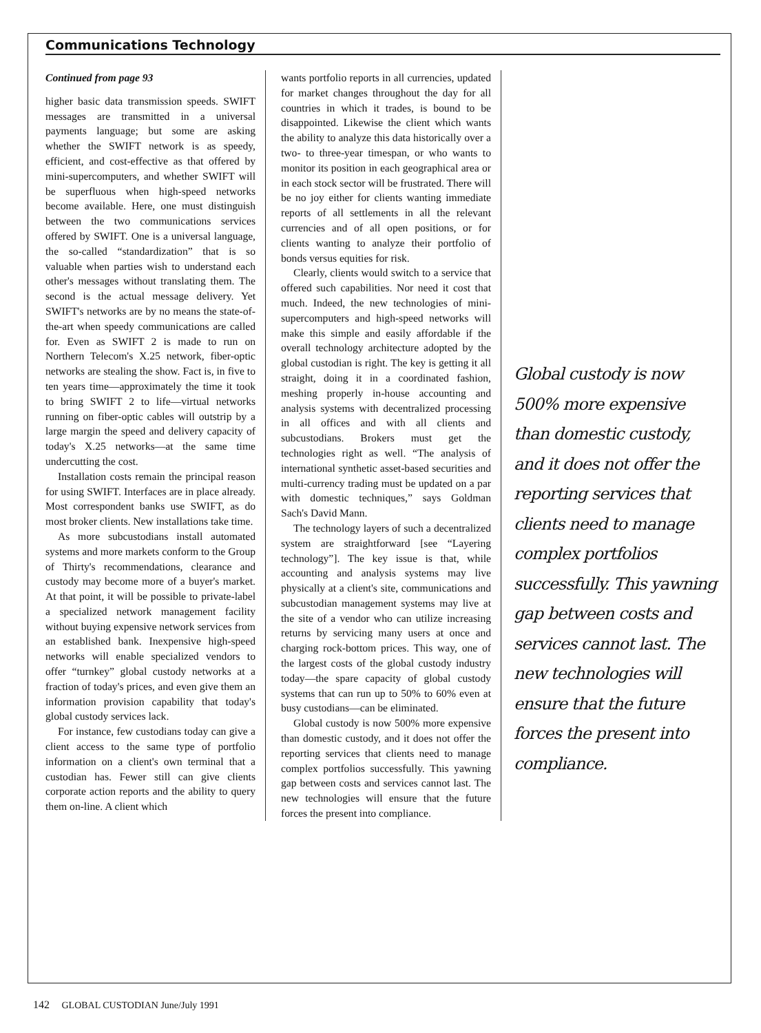Communications Technology
Continued from page 93
higher basic data transmission speeds. SWIFT messages are transmitted in a universal payments language; but some are asking whether the SWIFT network is as speedy, efficient, and cost-effective as that offered by mini-supercomputers, and whether SWIFT will be superfluous when high-speed networks become available. Here, one must distinguish between the two communications services offered by SWIFT. One is a universal language, the so-called “standardization” that is so valuable when parties wish to understand each other's messages without translating them. The second is the actual message delivery. Yet SWIFT's networks are by no means the state-of-the-art when speedy communications are called for. Even as SWIFT 2 is made to run on Northern Telecom's X.25 network, fiber-optic networks are stealing the show. Fact is, in five to ten years time—approximately the time it took to bring SWIFT 2 to life—virtual networks running on fiber-optic cables will outstrip by a large margin the speed and delivery capacity of today's X.25 networks—at the same time undercutting the cost.
Installation costs remain the principal reason for using SWIFT. Interfaces are in place already. Most correspondent banks use SWIFT, as do most broker clients. New installations take time.
As more subcustodians install automated systems and more markets conform to the Group of Thirty's recommendations, clearance and custody may become more of a buyer's market. At that point, it will be possible to private-label a specialized network management facility without buying expensive network services from an established bank. Inexpensive high-speed networks will enable specialized vendors to offer “turnkey” global custody networks at a fraction of today's prices, and even give them an information provision capability that today's global custody services lack.
For instance, few custodians today can give a client access to the same type of portfolio information on a client's own terminal that a custodian has. Fewer still can give clients corporate action reports and the ability to query them on-line. A client which
wants portfolio reports in all currencies, updated for market changes throughout the day for all countries in which it trades, is bound to be disappointed. Likewise the client which wants the ability to analyze this data historically over a two- to three-year timespan, or who wants to monitor its position in each geographical area or in each stock sector will be frustrated. There will be no joy either for clients wanting immediate reports of all settlements in all the relevant currencies and of all open positions, or for clients wanting to analyze their portfolio of bonds versus equities for risk.
Clearly, clients would switch to a service that offered such capabilities. Nor need it cost that much. Indeed, the new technologies of mini-supercomputers and high-speed networks will make this simple and easily affordable if the overall technology architecture adopted by the global custodian is right. The key is getting it all straight, doing it in a coordinated fashion, meshing properly in-house accounting and analysis systems with decentralized processing in all offices and with all clients and subcustodians. Brokers must get the technologies right as well. “The analysis of international synthetic asset-based securities and multi-currency trading must be updated on a par with domestic techniques,” says Goldman Sach's David Mann.
The technology layers of such a decentralized system are straightforward [see “Layering technology”]. The key issue is that, while accounting and analysis systems may live physically at a client's site, communications and subcustodian management systems may live at the site of a vendor who can utilize increasing returns by servicing many users at once and charging rock-bottom prices. This way, one of the largest costs of the global custody industry today—the spare capacity of global custody systems that can run up to 50% to 60% even at busy custodians—can be eliminated.
Global custody is now 500% more expensive than domestic custody, and it does not offer the reporting services that clients need to manage complex portfolios successfully. This yawning gap between costs and services cannot last. The new technologies will ensure that the future forces the present into compliance.
Global custody is now 500% more expensive than domestic custody, and it does not offer the reporting services that clients need to manage complex portfolios successfully. This yawning gap between costs and services cannot last. The new technologies will ensure that the future forces the present into compliance.
142 GLOBAL CUSTODIAN June/July 1991